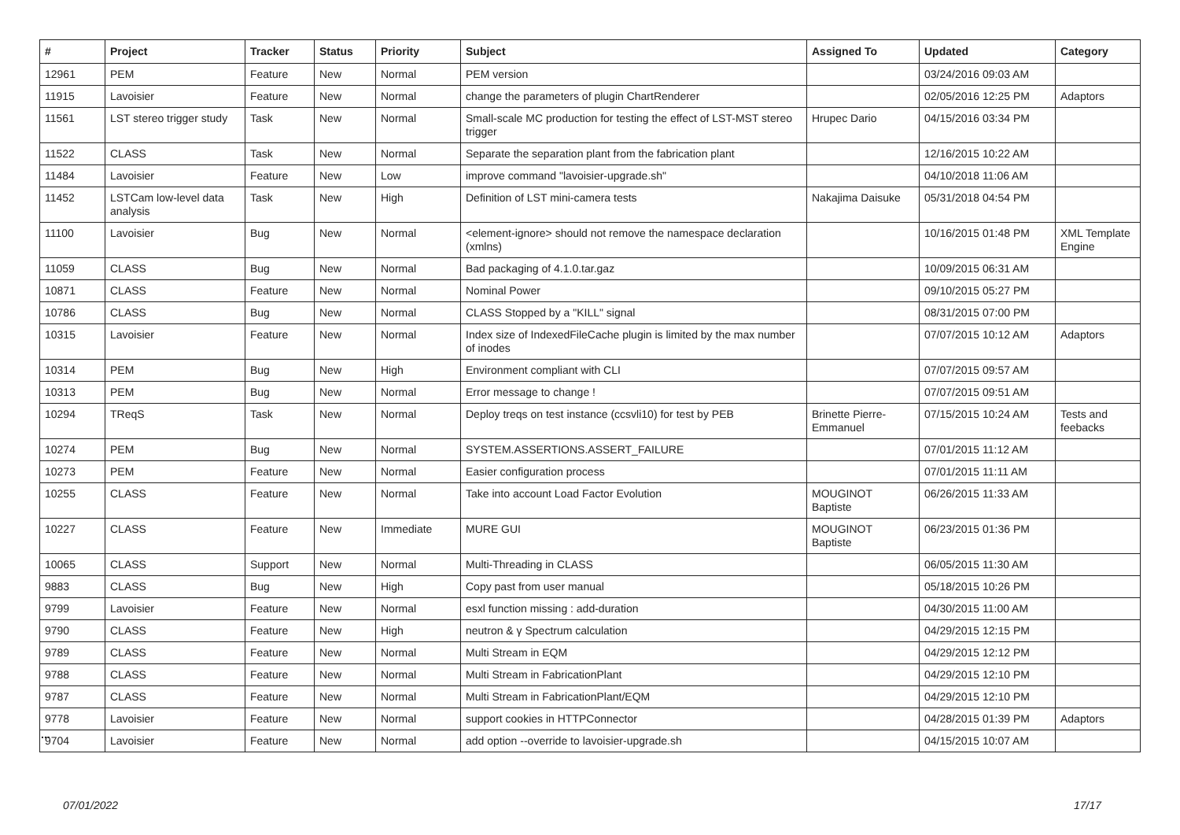| # | Project | Tracker | Status | Priority | Subject | Assigned To | Updated | Category |
| --- | --- | --- | --- | --- | --- | --- | --- | --- |
| 12961 | PEM | Feature | New | Normal | PEM version | | 03/24/2016 09:03 AM | |
| 11915 | Lavoisier | Feature | New | Normal | change the parameters of plugin ChartRenderer | | 02/05/2016 12:25 PM | Adaptors |
| 11561 | LST stereo trigger study | Task | New | Normal | Small-scale MC production for testing the effect of LST-MST stereo trigger | Hrupec Dario | 04/15/2016 03:34 PM | |
| 11522 | CLASS | Task | New | Normal | Separate the separation plant from the fabrication plant | | 12/16/2015 10:22 AM | |
| 11484 | Lavoisier | Feature | New | Low | improve command "lavoisier-upgrade.sh" | | 04/10/2018 11:06 AM | |
| 11452 | LSTCam low-level data analysis | Task | New | High | Definition of LST mini-camera tests | Nakajima Daisuke | 05/31/2018 04:54 PM | |
| 11100 | Lavoisier | Bug | New | Normal | <element-ignore> should not remove the namespace declaration (xmlns) | | 10/16/2015 01:48 PM | XML Template Engine |
| 11059 | CLASS | Bug | New | Normal | Bad packaging of 4.1.0.tar.gaz | | 10/09/2015 06:31 AM | |
| 10871 | CLASS | Feature | New | Normal | Nominal Power | | 09/10/2015 05:27 PM | |
| 10786 | CLASS | Bug | New | Normal | CLASS Stopped by a "KILL" signal | | 08/31/2015 07:00 PM | |
| 10315 | Lavoisier | Feature | New | Normal | Index size of IndexedFileCache plugin is limited by the max number of inodes | | 07/07/2015 10:12 AM | Adaptors |
| 10314 | PEM | Bug | New | High | Environment compliant with CLI | | 07/07/2015 09:57 AM | |
| 10313 | PEM | Bug | New | Normal | Error message to change ! | | 07/07/2015 09:51 AM | |
| 10294 | TReqS | Task | New | Normal | Deploy treqs on test instance (ccsvli10) for test by PEB | Brinette Pierre-Emmanuel | 07/15/2015 10:24 AM | Tests and feebacks |
| 10274 | PEM | Bug | New | Normal | SYSTEM.ASSERTIONS.ASSERT_FAILURE | | 07/01/2015 11:12 AM | |
| 10273 | PEM | Feature | New | Normal | Easier configuration process | | 07/01/2015 11:11 AM | |
| 10255 | CLASS | Feature | New | Normal | Take into account Load Factor Evolution | MOUGINOT Baptiste | 06/26/2015 11:33 AM | |
| 10227 | CLASS | Feature | New | Immediate | MURE GUI | MOUGINOT Baptiste | 06/23/2015 01:36 PM | |
| 10065 | CLASS | Support | New | Normal | Multi-Threading in CLASS | | 06/05/2015 11:30 AM | |
| 9883 | CLASS | Bug | New | High | Copy past from user manual | | 05/18/2015 10:26 PM | |
| 9799 | Lavoisier | Feature | New | Normal | esxl function missing : add-duration | | 04/30/2015 11:00 AM | |
| 9790 | CLASS | Feature | New | High | neutron & γ Spectrum calculation | | 04/29/2015 12:15 PM | |
| 9789 | CLASS | Feature | New | Normal | Multi Stream in EQM | | 04/29/2015 12:12 PM | |
| 9788 | CLASS | Feature | New | Normal | Multi Stream in FabricationPlant | | 04/29/2015 12:10 PM | |
| 9787 | CLASS | Feature | New | Normal | Multi Stream in FabricationPlant/EQM | | 04/29/2015 12:10 PM | |
| 9778 | Lavoisier | Feature | New | Normal | support cookies in HTTPConnector | | 04/28/2015 01:39 PM | Adaptors |
| 9704 | Lavoisier | Feature | New | Normal | add option --override to lavoisier-upgrade.sh | | 04/15/2015 10:07 AM | |
...
07/01/2022 17/17